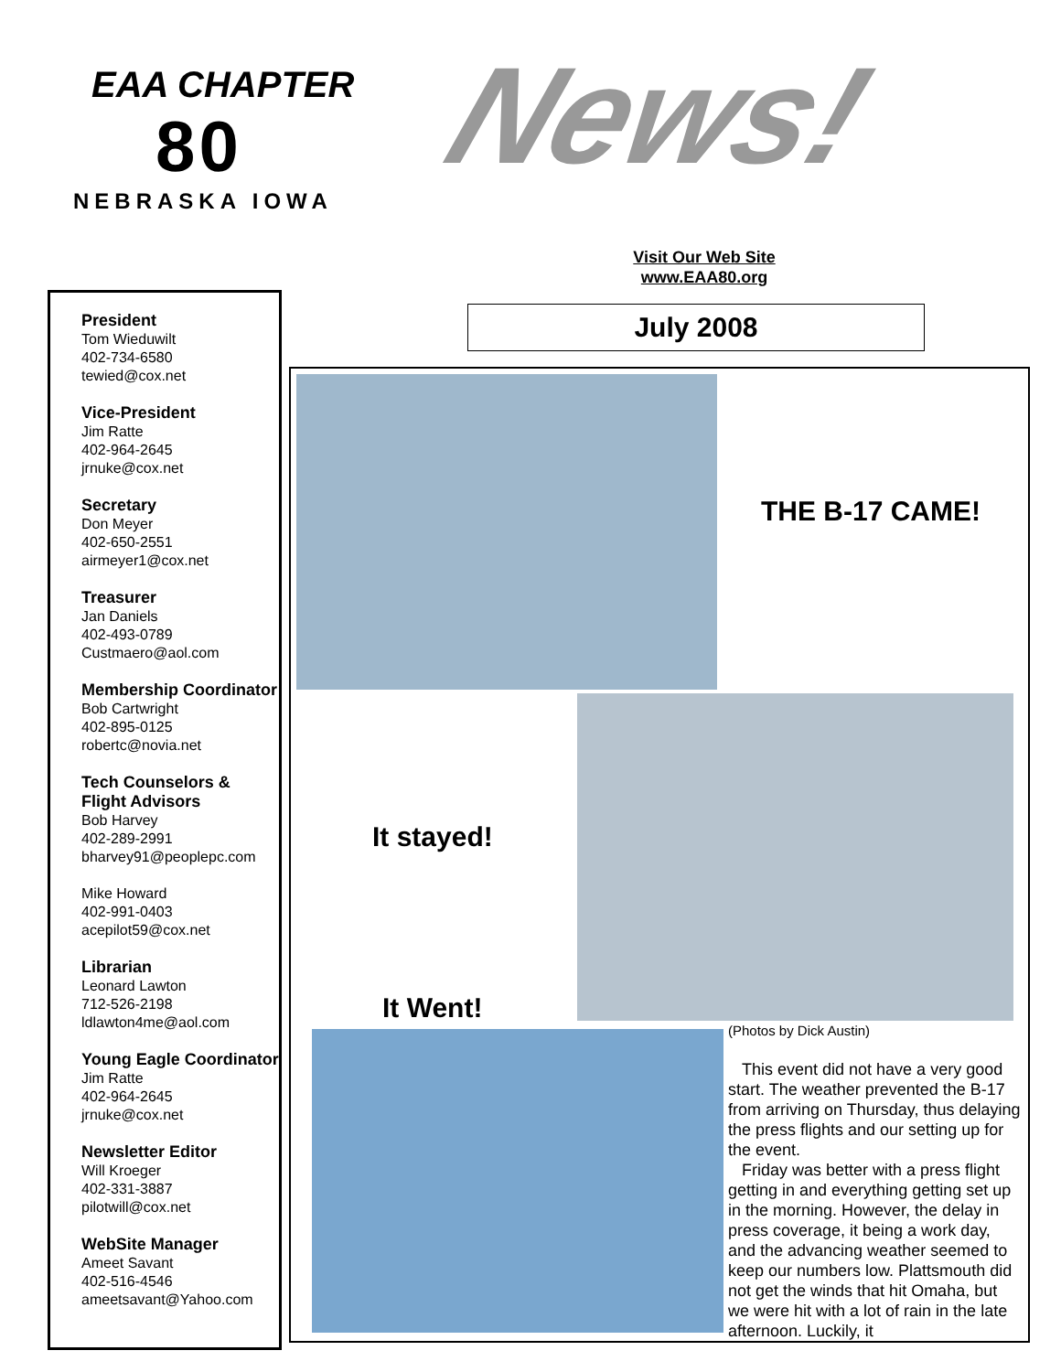EAA CHAPTER
80
NEBRASKA IOWA
News!
Visit Our Web Site
www.EAA80.org
July 2008
President
Tom Wieduwilt
402-734-6580
tewied@cox.net
Vice-President
Jim Ratte
402-964-2645
jrnuke@cox.net
Secretary
Don Meyer
402-650-2551
airmeyer1@cox.net
Treasurer
Jan Daniels
402-493-0789
Custmaero@aol.com
Membership Coordinator
Bob Cartwright
402-895-0125
robertc@novia.net
Tech Counselors & Flight Advisors
Bob Harvey
402-289-2991
bharvey91@peoplepc.com
Mike Howard
402-991-0403
acepilot59@cox.net
Librarian
Leonard Lawton
712-526-2198
ldlawton4me@aol.com
Young Eagle Coordinator
Jim Ratte
402-964-2645
jrnuke@cox.net
Newsletter Editor
Will Kroeger
402-331-3887
pilotwill@cox.net
WebSite Manager
Ameet Savant
402-516-4546
ameetsavant@Yahoo.com
THE B-17 CAME!
It stayed!
It Went!
(Photos by Dick Austin)
This event did not have a very good start. The weather prevented the B-17 from arriving on Thursday, thus delaying the press flights and our setting up for the event.
Friday was better with a press flight getting in and everything getting set up in the morning. However, the delay in press coverage, it being a work day, and the advancing weather seemed to keep our numbers low. Plattsmouth did not get the winds that hit Omaha, but we were hit with a lot of rain in the late afternoon. Luckily, it